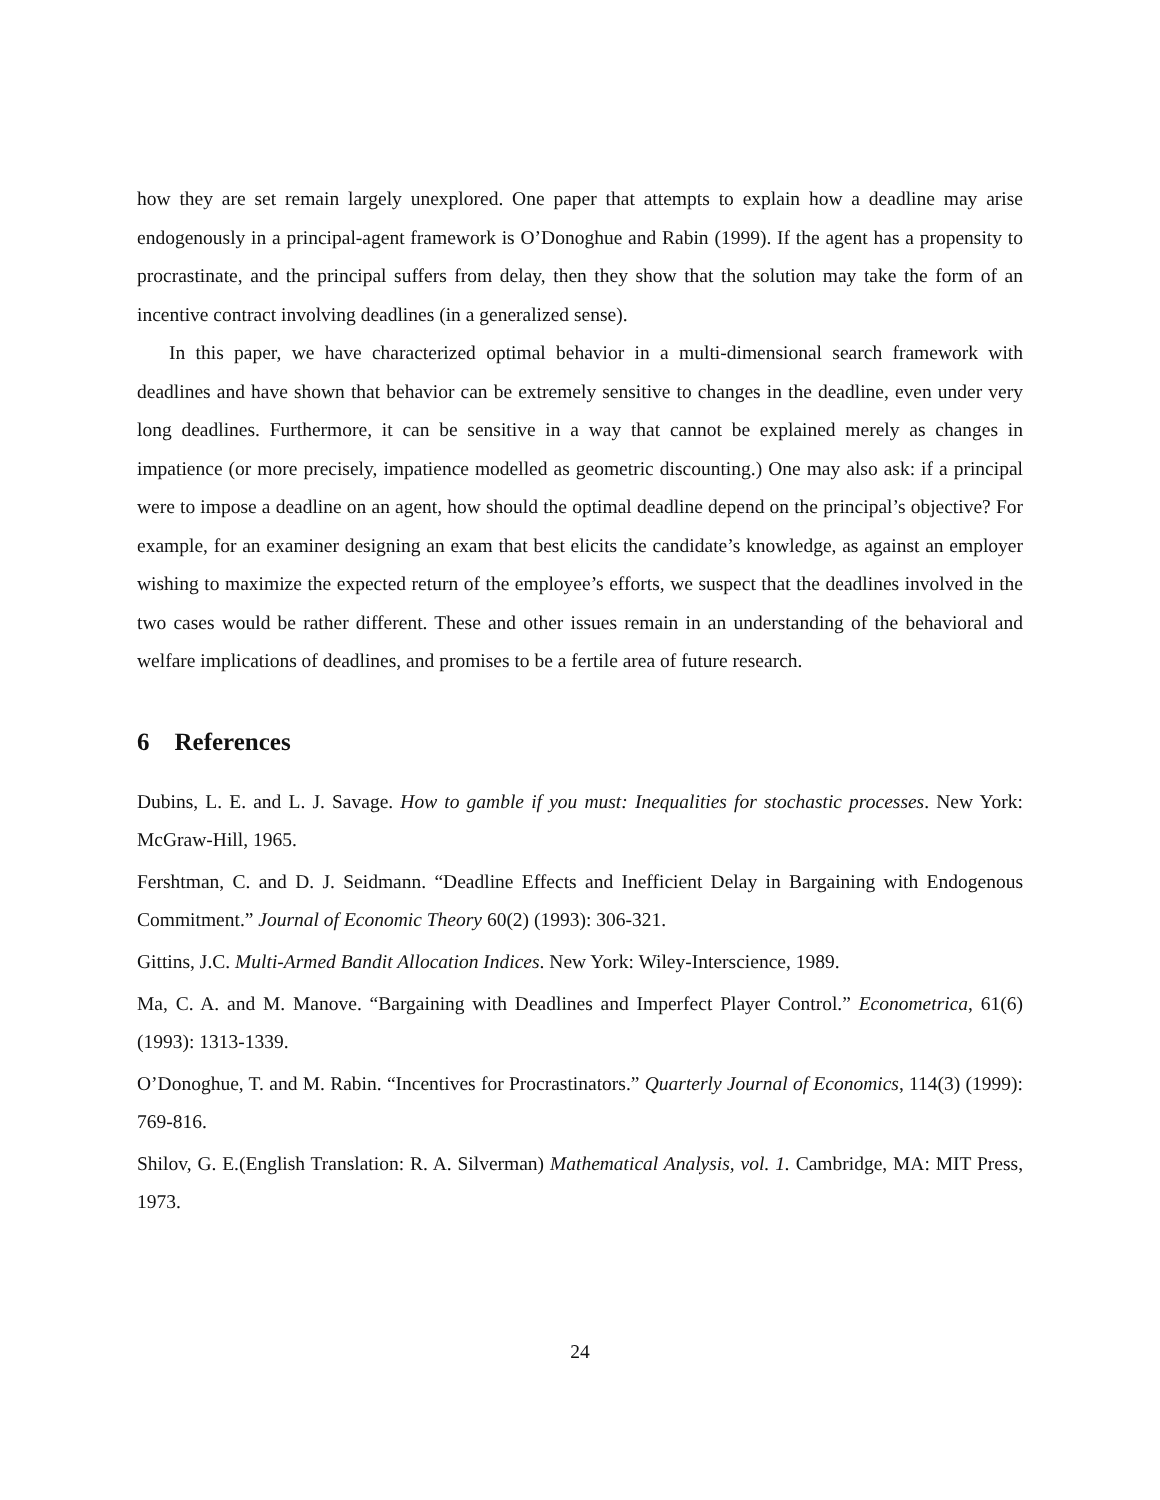how they are set remain largely unexplored. One paper that attempts to explain how a deadline may arise endogenously in a principal-agent framework is O’Donoghue and Rabin (1999). If the agent has a propensity to procrastinate, and the principal suffers from delay, then they show that the solution may take the form of an incentive contract involving deadlines (in a generalized sense).
In this paper, we have characterized optimal behavior in a multi-dimensional search framework with deadlines and have shown that behavior can be extremely sensitive to changes in the deadline, even under very long deadlines. Furthermore, it can be sensitive in a way that cannot be explained merely as changes in impatience (or more precisely, impatience modelled as geometric discounting.) One may also ask: if a principal were to impose a deadline on an agent, how should the optimal deadline depend on the principal’s objective? For example, for an examiner designing an exam that best elicits the candidate’s knowledge, as against an employer wishing to maximize the expected return of the employee’s efforts, we suspect that the deadlines involved in the two cases would be rather different. These and other issues remain in an understanding of the behavioral and welfare implications of deadlines, and promises to be a fertile area of future research.
6 References
Dubins, L. E. and L. J. Savage. How to gamble if you must: Inequalities for stochastic processes. New York: McGraw-Hill, 1965.
Fershtman, C. and D. J. Seidmann. “Deadline Effects and Inefficient Delay in Bargaining with Endogenous Commitment.” Journal of Economic Theory 60(2) (1993): 306-321.
Gittins, J.C. Multi-Armed Bandit Allocation Indices. New York: Wiley-Interscience, 1989.
Ma, C. A. and M. Manove. “Bargaining with Deadlines and Imperfect Player Control.” Econometrica, 61(6) (1993): 1313-1339.
O’Donoghue, T. and M. Rabin. “Incentives for Procrastinators.” Quarterly Journal of Economics, 114(3) (1999): 769-816.
Shilov, G. E.(English Translation: R. A. Silverman) Mathematical Analysis, vol. 1. Cambridge, MA: MIT Press, 1973.
24